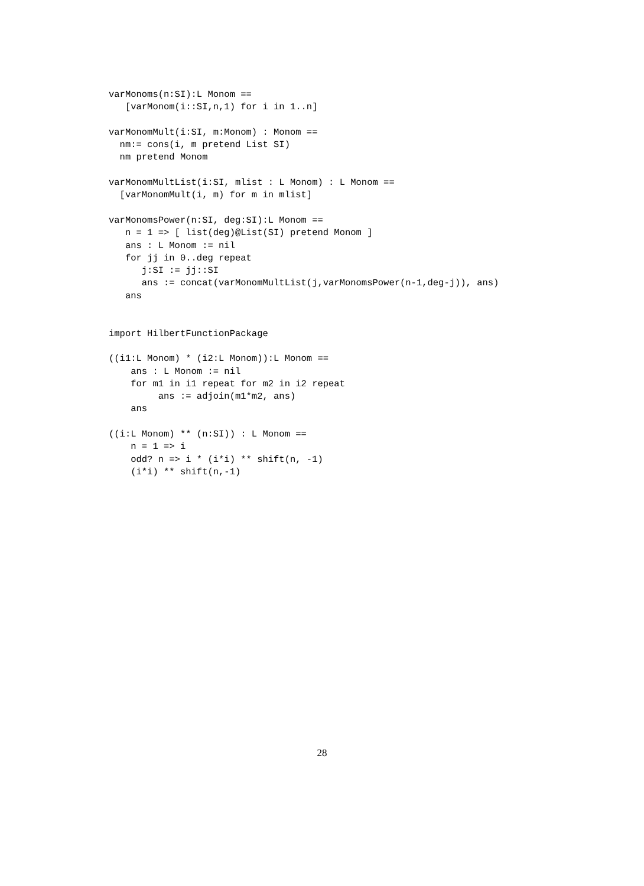varMonoms(n:SI):L Monom ==
   [varMonom(i::SI,n,1) for i in 1..n]

varMonomMult(i:SI, m:Monom) : Monom ==
  nm:= cons(i, m pretend List SI)
  nm pretend Monom

varMonomMultList(i:SI, mlist : L Monom) : L Monom ==
  [varMonomMult(i, m) for m in mlist]

varMonomsPower(n:SI, deg:SI):L Monom ==
   n = 1 => [ list(deg)@List(SI) pretend Monom ]
   ans : L Monom := nil
   for jj in 0..deg repeat
      j:SI := jj::SI
      ans := concat(varMonomMultList(j,varMonomsPower(n-1,deg-j)), ans)
   ans


import HilbertFunctionPackage

((i1:L Monom) * (i2:L Monom)):L Monom ==
    ans : L Monom := nil
    for m1 in i1 repeat for m2 in i2 repeat
         ans := adjoin(m1*m2, ans)
    ans

((i:L Monom) ** (n:SI)) : L Monom ==
    n = 1 => i
    odd? n => i * (i*i) ** shift(n, -1)
    (i*i) ** shift(n,-1)
28